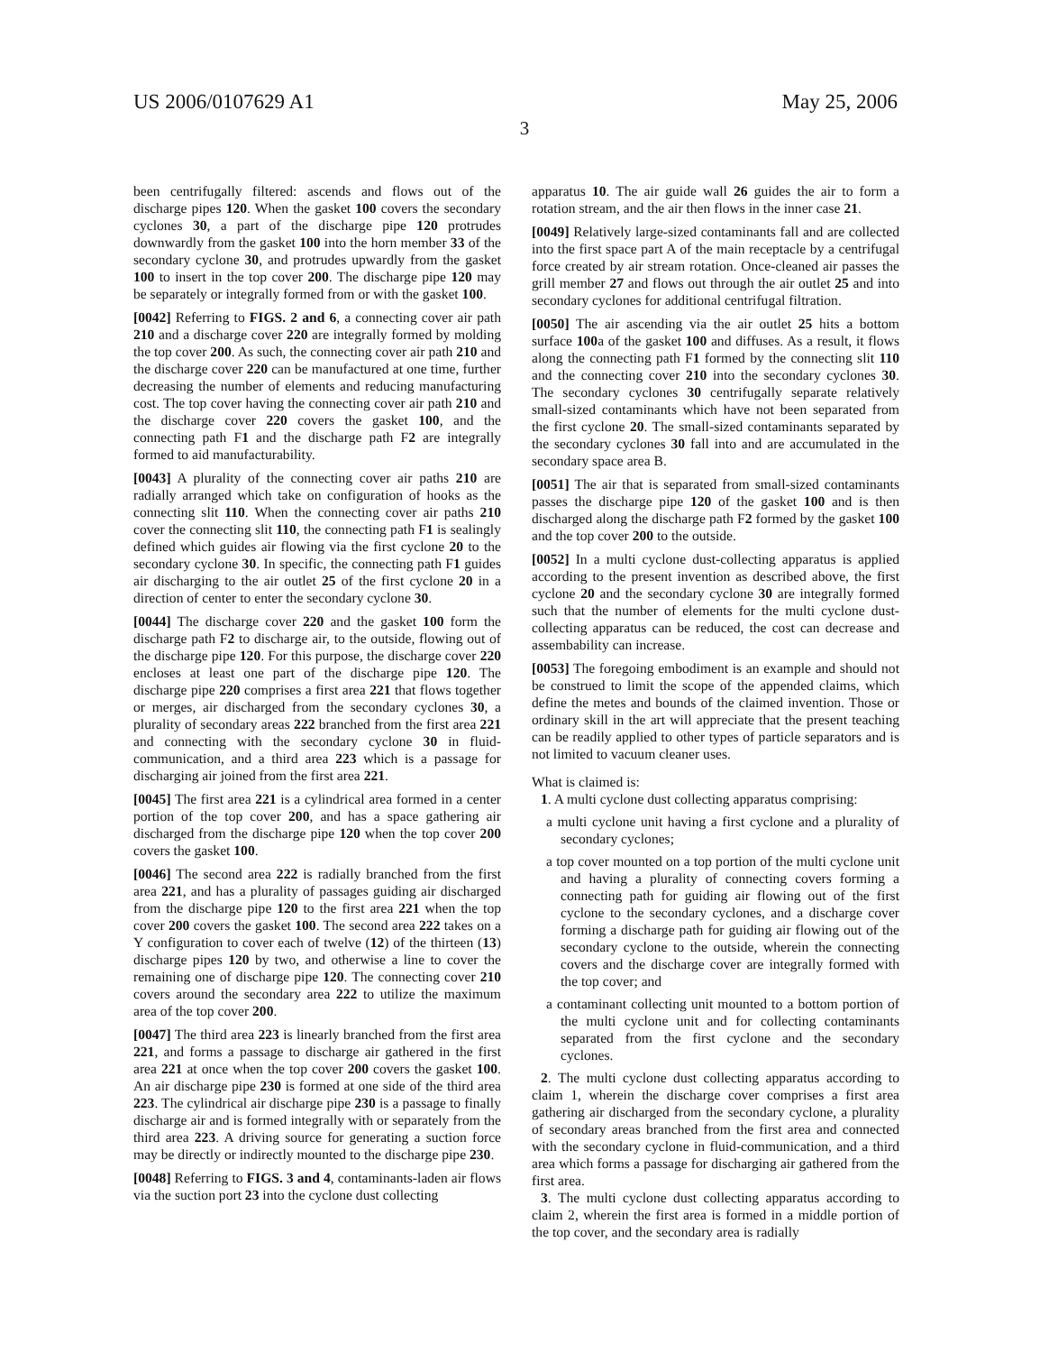US 2006/0107629 A1 May 25, 2006
3
been centrifugally filtered: ascends and flows out of the discharge pipes 120. When the gasket 100 covers the secondary cyclones 30, a part of the discharge pipe 120 protrudes downwardly from the gasket 100 into the horn member 33 of the secondary cyclone 30, and protrudes upwardly from the gasket 100 to insert in the top cover 200. The discharge pipe 120 may be separately or integrally formed from or with the gasket 100.
[0042] Referring to FIGS. 2 and 6, a connecting cover air path 210 and a discharge cover 220 are integrally formed by molding the top cover 200. As such, the connecting cover air path 210 and the discharge cover 220 can be manufactured at one time, further decreasing the number of elements and reducing manufacturing cost. The top cover having the connecting cover air path 210 and the discharge cover 220 covers the gasket 100, and the connecting path F1 and the discharge path F2 are integrally formed to aid manufacturability.
[0043] A plurality of the connecting cover air paths 210 are radially arranged which take on configuration of hooks as the connecting slit 110. When the connecting cover air paths 210 cover the connecting slit 110, the connecting path F1 is sealingly defined which guides air flowing via the first cyclone 20 to the secondary cyclone 30. In specific, the connecting path F1 guides air discharging to the air outlet 25 of the first cyclone 20 in a direction of center to enter the secondary cyclone 30.
[0044] The discharge cover 220 and the gasket 100 form the discharge path F2 to discharge air, to the outside, flowing out of the discharge pipe 120. For this purpose, the discharge cover 220 encloses at least one part of the discharge pipe 120. The discharge pipe 220 comprises a first area 221 that flows together or merges, air discharged from the secondary cyclones 30, a plurality of secondary areas 222 branched from the first area 221 and connecting with the secondary cyclone 30 in fluid-communication, and a third area 223 which is a passage for discharging air joined from the first area 221.
[0045] The first area 221 is a cylindrical area formed in a center portion of the top cover 200, and has a space gathering air discharged from the discharge pipe 120 when the top cover 200 covers the gasket 100.
[0046] The second area 222 is radially branched from the first area 221, and has a plurality of passages guiding air discharged from the discharge pipe 120 to the first area 221 when the top cover 200 covers the gasket 100. The second area 222 takes on a Y configuration to cover each of twelve (12) of the thirteen (13) discharge pipes 120 by two, and otherwise a line to cover the remaining one of discharge pipe 120. The connecting cover 210 covers around the secondary area 222 to utilize the maximum area of the top cover 200.
[0047] The third area 223 is linearly branched from the first area 221, and forms a passage to discharge air gathered in the first area 221 at once when the top cover 200 covers the gasket 100. An air discharge pipe 230 is formed at one side of the third area 223. The cylindrical air discharge pipe 230 is a passage to finally discharge air and is formed integrally with or separately from the third area 223. A driving source for generating a suction force may be directly or indirectly mounted to the discharge pipe 230.
[0048] Referring to FIGS. 3 and 4, contaminants-laden air flows via the suction port 23 into the cyclone dust collecting
apparatus 10. The air guide wall 26 guides the air to form a rotation stream, and the air then flows in the inner case 21.
[0049] Relatively large-sized contaminants fall and are collected into the first space part A of the main receptacle by a centrifugal force created by air stream rotation. Once-cleaned air passes the grill member 27 and flows out through the air outlet 25 and into secondary cyclones for additional centrifugal filtration.
[0050] The air ascending via the air outlet 25 hits a bottom surface 100a of the gasket 100 and diffuses. As a result, it flows along the connecting path F1 formed by the connecting slit 110 and the connecting cover 210 into the secondary cyclones 30. The secondary cyclones 30 centrifugally separate relatively small-sized contaminants which have not been separated from the first cyclone 20. The small-sized contaminants separated by the secondary cyclones 30 fall into and are accumulated in the secondary space area B.
[0051] The air that is separated from small-sized contaminants passes the discharge pipe 120 of the gasket 100 and is then discharged along the discharge path F2 formed by the gasket 100 and the top cover 200 to the outside.
[0052] In a multi cyclone dust-collecting apparatus is applied according to the present invention as described above, the first cyclone 20 and the secondary cyclone 30 are integrally formed such that the number of elements for the multi cyclone dust-collecting apparatus can be reduced, the cost can decrease and assembability can increase.
[0053] The foregoing embodiment is an example and should not be construed to limit the scope of the appended claims, which define the metes and bounds of the claimed invention. Those or ordinary skill in the art will appreciate that the present teaching can be readily applied to other types of particle separators and is not limited to vacuum cleaner uses.
What is claimed is:
1. A multi cyclone dust collecting apparatus comprising:
a multi cyclone unit having a first cyclone and a plurality of secondary cyclones;
a top cover mounted on a top portion of the multi cyclone unit and having a plurality of connecting covers forming a connecting path for guiding air flowing out of the first cyclone to the secondary cyclones, and a discharge cover forming a discharge path for guiding air flowing out of the secondary cyclone to the outside, wherein the connecting covers and the discharge cover are integrally formed with the top cover; and
a contaminant collecting unit mounted to a bottom portion of the multi cyclone unit and for collecting contaminants separated from the first cyclone and the secondary cyclones.
2. The multi cyclone dust collecting apparatus according to claim 1, wherein the discharge cover comprises a first area gathering air discharged from the secondary cyclone, a plurality of secondary areas branched from the first area and connected with the secondary cyclone in fluid-communication, and a third area which forms a passage for discharging air gathered from the first area.
3. The multi cyclone dust collecting apparatus according to claim 2, wherein the first area is formed in a middle portion of the top cover, and the secondary area is radially